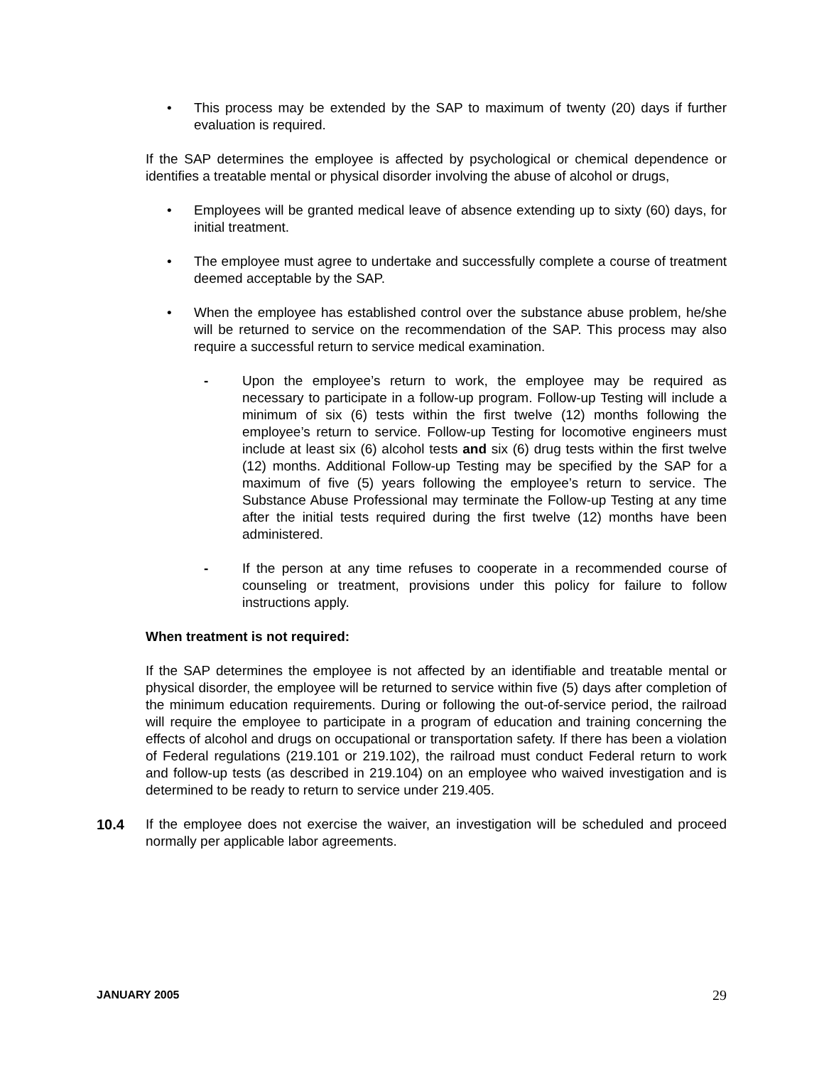• This process may be extended by the SAP to maximum of twenty (20) days if further evaluation is required.
If the SAP determines the employee is affected by psychological or chemical dependence or identifies a treatable mental or physical disorder involving the abuse of alcohol or drugs,
• Employees will be granted medical leave of absence extending up to sixty (60) days, for initial treatment.
• The employee must agree to undertake and successfully complete a course of treatment deemed acceptable by the SAP.
• When the employee has established control over the substance abuse problem, he/she will be returned to service on the recommendation of the SAP. This process may also require a successful return to service medical examination.
- Upon the employee’s return to work, the employee may be required as necessary to participate in a follow-up program. Follow-up Testing will include a minimum of six (6) tests within the first twelve (12) months following the employee’s return to service. Follow-up Testing for locomotive engineers must include at least six (6) alcohol tests and six (6) drug tests within the first twelve (12) months. Additional Follow-up Testing may be specified by the SAP for a maximum of five (5) years following the employee’s return to service. The Substance Abuse Professional may terminate the Follow-up Testing at any time after the initial tests required during the first twelve (12) months have been administered.
- If the person at any time refuses to cooperate in a recommended course of counseling or treatment, provisions under this policy for failure to follow instructions apply.
When treatment is not required:
If the SAP determines the employee is not affected by an identifiable and treatable mental or physical disorder, the employee will be returned to service within five (5) days after completion of the minimum education requirements. During or following the out-of-service period, the railroad will require the employee to participate in a program of education and training concerning the effects of alcohol and drugs on occupational or transportation safety. If there has been a violation of Federal regulations (219.101 or 219.102), the railroad must conduct Federal return to work and follow-up tests (as described in 219.104) on an employee who waived investigation and is determined to be ready to return to service under 219.405.
10.4 If the employee does not exercise the waiver, an investigation will be scheduled and proceed normally per applicable labor agreements.
JANUARY 2005 29